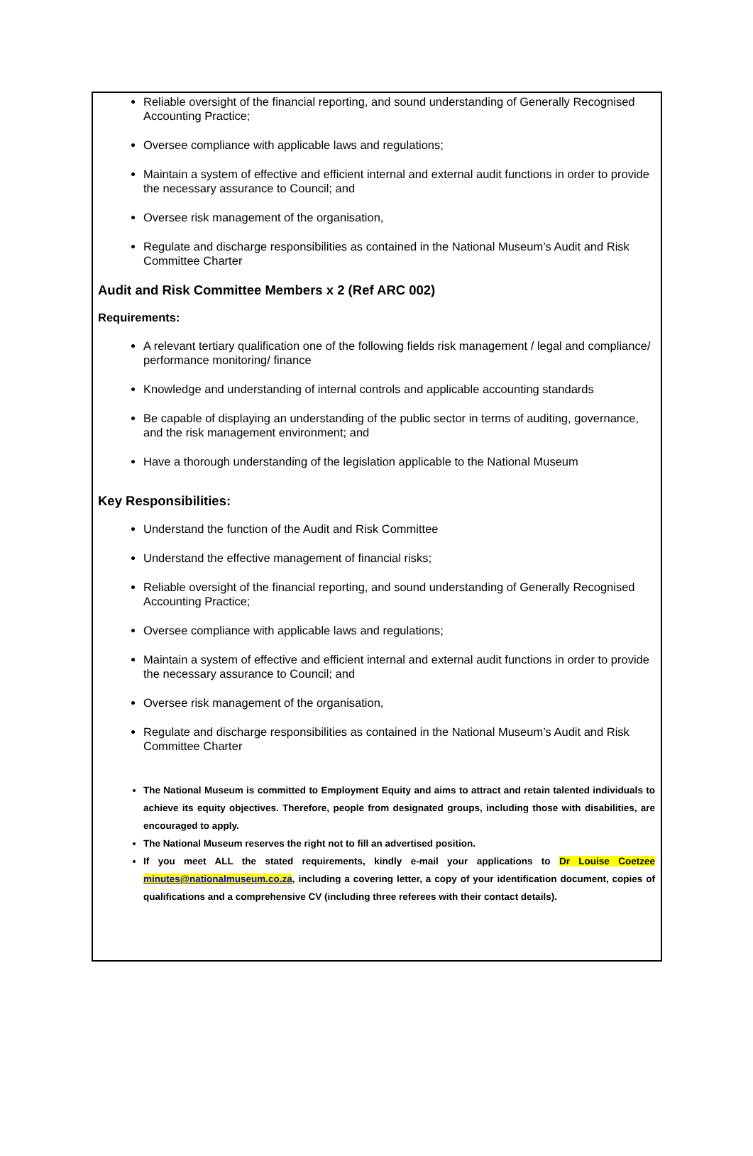Reliable oversight of the financial reporting, and sound understanding of Generally Recognised Accounting Practice;
Oversee compliance with applicable laws and regulations;
Maintain a system of effective and efficient internal and external audit functions in order to provide the necessary assurance to Council; and
Oversee risk management of the organisation,
Regulate and discharge responsibilities as contained in the National Museum’s Audit and Risk Committee Charter
Audit and Risk Committee Members x 2 (Ref ARC 002)
Requirements:
A relevant tertiary qualification one of the following fields risk management / legal and compliance/ performance monitoring/ finance
Knowledge and understanding of internal controls and applicable accounting standards
Be capable of displaying an understanding of the public sector in terms of auditing, governance, and the risk management environment; and
Have a thorough understanding of the legislation applicable to the National Museum
Key Responsibilities:
Understand the function of the Audit and Risk Committee
Understand the effective management of financial risks;
Reliable oversight of the financial reporting, and sound understanding of Generally Recognised Accounting Practice;
Oversee compliance with applicable laws and regulations;
Maintain a system of effective and efficient internal and external audit functions in order to provide the necessary assurance to Council; and
Oversee risk management of the organisation,
Regulate and discharge responsibilities as contained in the National Museum’s Audit and Risk Committee Charter
The National Museum is committed to Employment Equity and aims to attract and retain talented individuals to achieve its equity objectives. Therefore, people from designated groups, including those with disabilities, are encouraged to apply.
The National Museum reserves the right not to fill an advertised position.
If you meet ALL the stated requirements, kindly e-mail your applications to Dr Louise Coetzee minutes@nationalmuseum.co.za, including a covering letter, a copy of your identification document, copies of qualifications and a comprehensive CV (including three referees with their contact details).